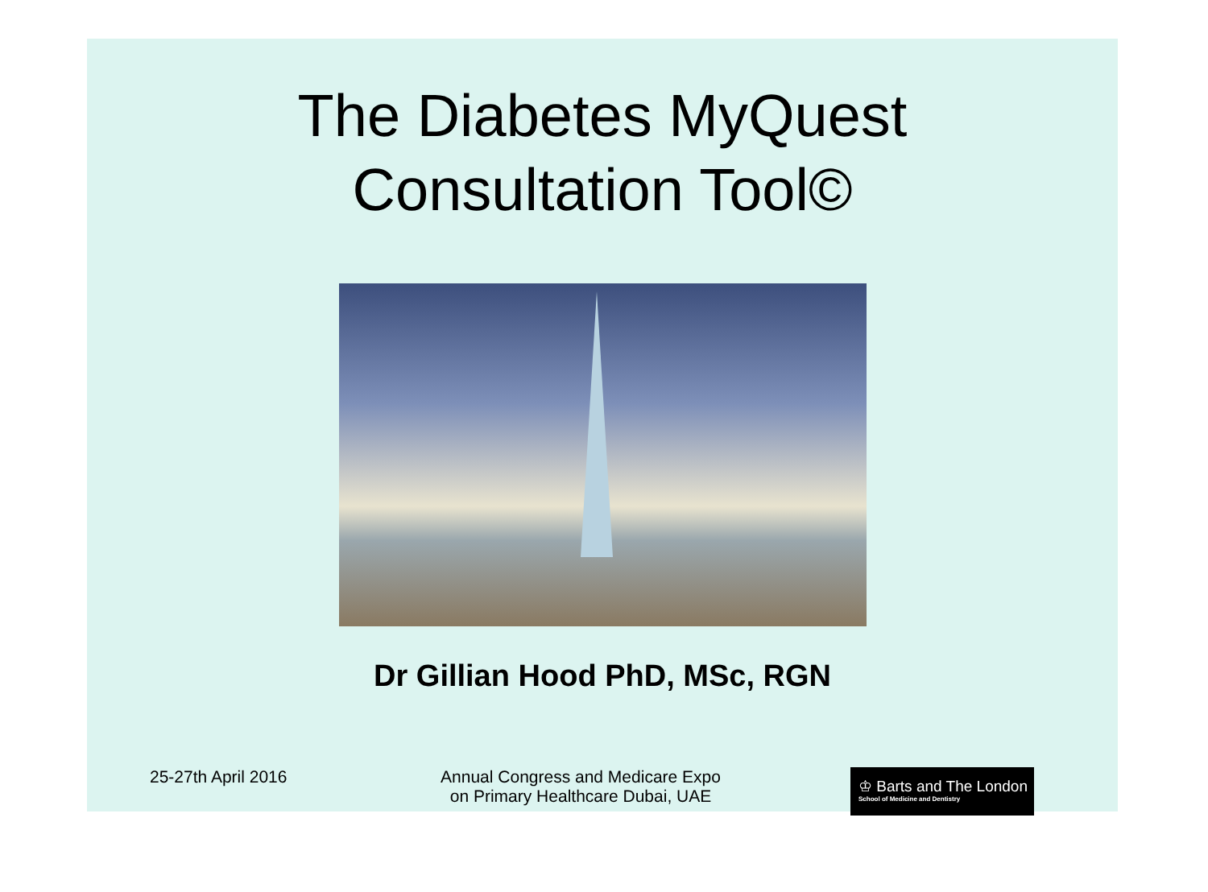The Diabetes MyQuest
Consultation Tool©
Dr Gillian Hood PhD, MSc, RGN
25-27th April 2016 Annual Congress and Medicare Expo
on Primary Healthcare Dubai, UAE
♔ Barts and The London
School of Medicine and Dentistry